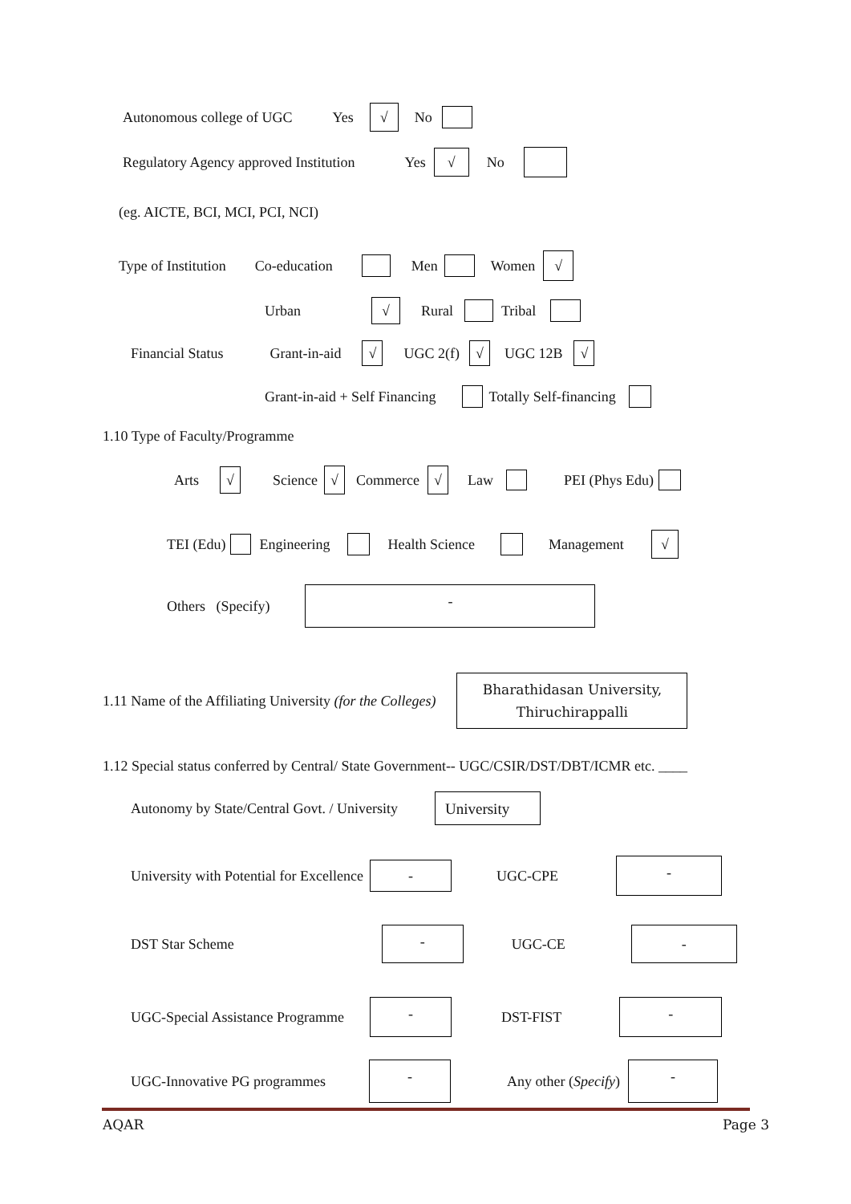Autonomous college of UGC Yes √ No
Regulatory Agency approved Institution Yes √ No
(eg. AICTE, BCI, MCI, PCI, NCI)
Type of Institution Co-education Men Women √
Urban √ Rural Tribal
Financial Status Grant-in-aid √ UGC 2(f) √ UGC 12B √
Grant-in-aid + Self Financing Totally Self-financing
1.10 Type of Faculty/Programme
Arts √ Science √ Commerce √ Law PEI (Phys Edu)
TEI (Edu) Engineering Health Science Management √
Others (Specify) -
1.11 Name of the Affiliating University (for the Colleges) Bharathidasan University,
Thiruchirappalli
1.12 Special status conferred by Central/ State Government-- UGC/CSIR/DST/DBT/ICMR etc. ____
Autonomy by State/Central Govt. / University University
University with Potential for Excellence - UGC-CPE -
DST Star Scheme - UGC-CE -
UGC-Special Assistance Programme - DST-FIST -
UGC-Innovative PG programmes - Any other (Specify) -
AQAR Page 3